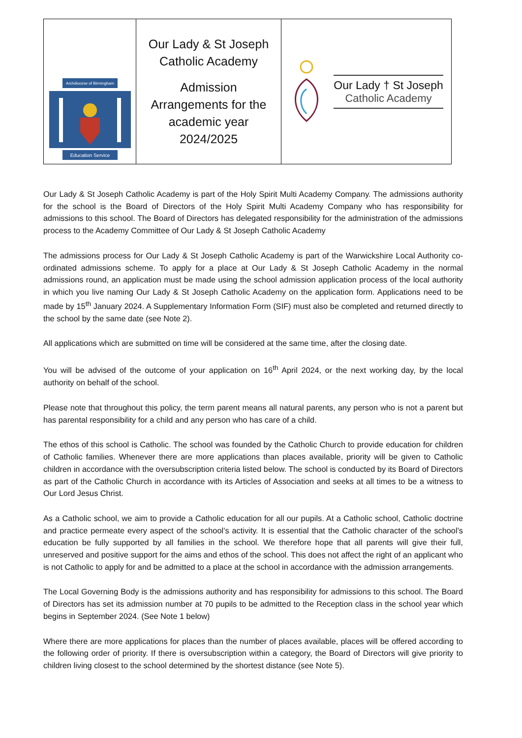| Archdiocese of Birmingham Education Service | Our Lady & St Joseph Catholic Academy Admission Arrangements for the academic year 2024/2025 | Our Lady † St Joseph Catholic Academy |
Our Lady & St Joseph Catholic Academy is part of the Holy Spirit Multi Academy Company. The admissions authority for the school is the Board of Directors of the Holy Spirit Multi Academy Company who has responsibility for admissions to this school. The Board of Directors has delegated responsibility for the administration of the admissions process to the Academy Committee of Our Lady & St Joseph Catholic Academy
The admissions process for Our Lady & St Joseph Catholic Academy is part of the Warwickshire Local Authority co-ordinated admissions scheme. To apply for a place at Our Lady & St Joseph Catholic Academy in the normal admissions round, an application must be made using the school admission application process of the local authority in which you live naming Our Lady & St Joseph Catholic Academy on the application form. Applications need to be made by 15<sup>th</sup> January 2024. A Supplementary Information Form (SIF) must also be completed and returned directly to the school by the same date (see Note 2).
All applications which are submitted on time will be considered at the same time, after the closing date.
You will be advised of the outcome of your application on 16<sup>th</sup> April 2024, or the next working day, by the local authority on behalf of the school.
Please note that throughout this policy, the term parent means all natural parents, any person who is not a parent but has parental responsibility for a child and any person who has care of a child.
The ethos of this school is Catholic. The school was founded by the Catholic Church to provide education for children of Catholic families. Whenever there are more applications than places available, priority will be given to Catholic children in accordance with the oversubscription criteria listed below. The school is conducted by its Board of Directors as part of the Catholic Church in accordance with its Articles of Association and seeks at all times to be a witness to Our Lord Jesus Christ.
As a Catholic school, we aim to provide a Catholic education for all our pupils. At a Catholic school, Catholic doctrine and practice permeate every aspect of the school’s activity. It is essential that the Catholic character of the school’s education be fully supported by all families in the school. We therefore hope that all parents will give their full, unreserved and positive support for the aims and ethos of the school. This does not affect the right of an applicant who is not Catholic to apply for and be admitted to a place at the school in accordance with the admission arrangements.
The Local Governing Body is the admissions authority and has responsibility for admissions to this school. The Board of Directors has set its admission number at 70 pupils to be admitted to the Reception class in the school year which begins in September 2024. (See Note 1 below)
Where there are more applications for places than the number of places available, places will be offered according to the following order of priority. If there is oversubscription within a category, the Board of Directors will give priority to children living closest to the school determined by the shortest distance (see Note 5).